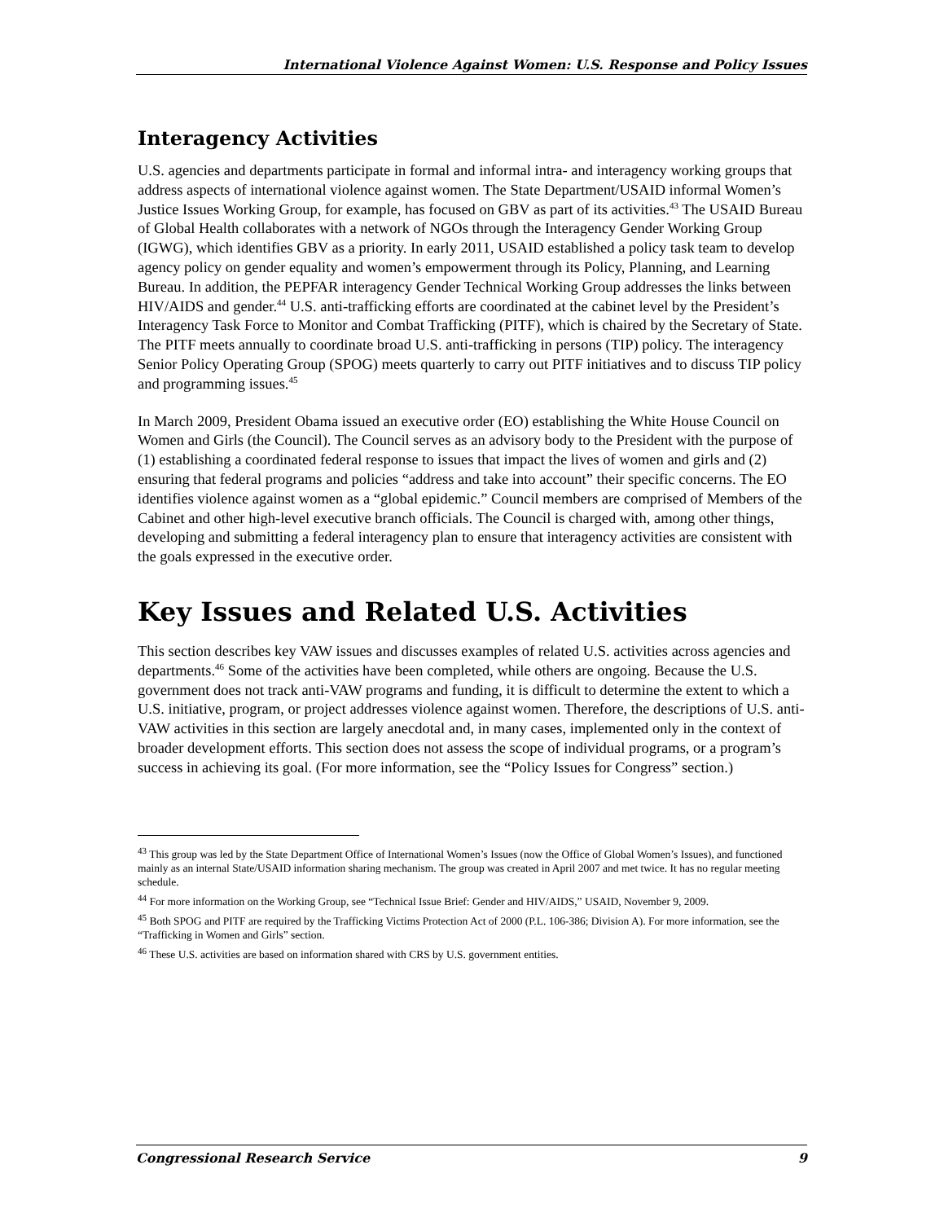International Violence Against Women: U.S. Response and Policy Issues
Interagency Activities
U.S. agencies and departments participate in formal and informal intra- and interagency working groups that address aspects of international violence against women. The State Department/USAID informal Women’s Justice Issues Working Group, for example, has focused on GBV as part of its activities.<sup>43</sup> The USAID Bureau of Global Health collaborates with a network of NGOs through the Interagency Gender Working Group (IGWG), which identifies GBV as a priority. In early 2011, USAID established a policy task team to develop agency policy on gender equality and women’s empowerment through its Policy, Planning, and Learning Bureau. In addition, the PEPFAR interagency Gender Technical Working Group addresses the links between HIV/AIDS and gender.<sup>44</sup> U.S. anti-trafficking efforts are coordinated at the cabinet level by the President’s Interagency Task Force to Monitor and Combat Trafficking (PITF), which is chaired by the Secretary of State. The PITF meets annually to coordinate broad U.S. anti-trafficking in persons (TIP) policy. The interagency Senior Policy Operating Group (SPOG) meets quarterly to carry out PITF initiatives and to discuss TIP policy and programming issues.<sup>45</sup>
In March 2009, President Obama issued an executive order (EO) establishing the White House Council on Women and Girls (the Council). The Council serves as an advisory body to the President with the purpose of (1) establishing a coordinated federal response to issues that impact the lives of women and girls and (2) ensuring that federal programs and policies “address and take into account” their specific concerns. The EO identifies violence against women as a “global epidemic.” Council members are comprised of Members of the Cabinet and other high-level executive branch officials. The Council is charged with, among other things, developing and submitting a federal interagency plan to ensure that interagency activities are consistent with the goals expressed in the executive order.
Key Issues and Related U.S. Activities
This section describes key VAW issues and discusses examples of related U.S. activities across agencies and departments.<sup>46</sup> Some of the activities have been completed, while others are ongoing. Because the U.S. government does not track anti-VAW programs and funding, it is difficult to determine the extent to which a U.S. initiative, program, or project addresses violence against women. Therefore, the descriptions of U.S. anti-VAW activities in this section are largely anecdotal and, in many cases, implemented only in the context of broader development efforts. This section does not assess the scope of individual programs, or a program’s success in achieving its goal. (For more information, see the “Policy Issues for Congress” section.)
<sup>43</sup> This group was led by the State Department Office of International Women’s Issues (now the Office of Global Women’s Issues), and functioned mainly as an internal State/USAID information sharing mechanism. The group was created in April 2007 and met twice. It has no regular meeting schedule.
<sup>44</sup> For more information on the Working Group, see “Technical Issue Brief: Gender and HIV/AIDS,” USAID, November 9, 2009.
<sup>45</sup> Both SPOG and PITF are required by the Trafficking Victims Protection Act of 2000 (P.L. 106-386; Division A). For more information, see the “Trafficking in Women and Girls” section.
<sup>46</sup> These U.S. activities are based on information shared with CRS by U.S. government entities.
Congressional Research Service 9